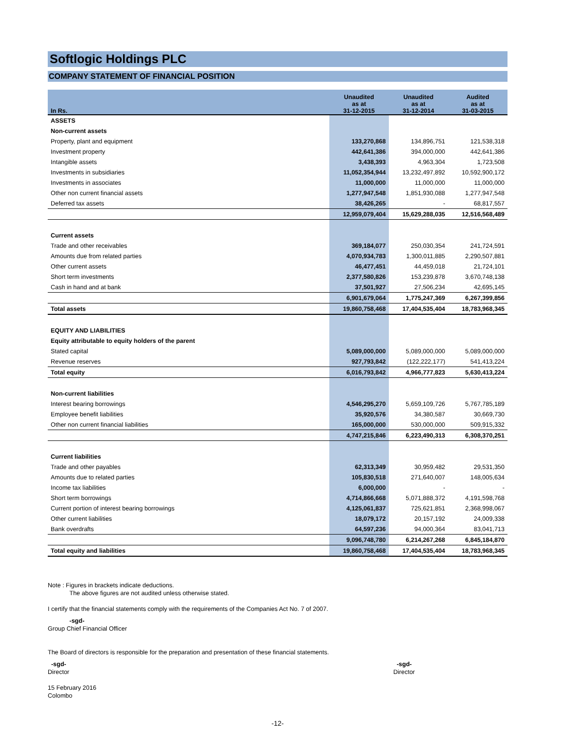Softlogic Holdings PLC
COMPANY STATEMENT OF FINANCIAL POSITION
| In Rs. | Unaudited as at 31-12-2015 | Unaudited as at 31-12-2014 | Audited as at 31-03-2015 |
| --- | --- | --- | --- |
| ASSETS | | | |
| Non-current assets | | | |
| Property, plant and equipment | 133,270,868 | 134,896,751 | 121,538,318 |
| Investment property | 442,641,386 | 394,000,000 | 442,641,386 |
| Intangible assets | 3,438,393 | 4,963,304 | 1,723,508 |
| Investments in subsidiaries | 11,052,354,944 | 13,232,497,892 | 10,592,900,172 |
| Investments in associates | 11,000,000 | 11,000,000 | 11,000,000 |
| Other non current financial assets | 1,277,947,548 | 1,851,930,088 | 1,277,947,548 |
| Deferred tax assets | 38,426,265 | - | 68,817,557 |
| | 12,959,079,404 | 15,629,288,035 | 12,516,568,489 |
| Current assets | | | |
| Trade and other receivables | 369,184,077 | 250,030,354 | 241,724,591 |
| Amounts due from related parties | 4,070,934,783 | 1,300,011,885 | 2,290,507,881 |
| Other current assets | 46,477,451 | 44,459,018 | 21,724,101 |
| Short term investments | 2,377,580,826 | 153,239,878 | 3,670,748,138 |
| Cash in hand and at bank | 37,501,927 | 27,506,234 | 42,695,145 |
| | 6,901,679,064 | 1,775,247,369 | 6,267,399,856 |
| Total assets | 19,860,758,468 | 17,404,535,404 | 18,783,968,345 |
| EQUITY AND LIABILITIES | | | |
| Equity attributable to equity holders of the parent | | | |
| Stated capital | 5,089,000,000 | 5,089,000,000 | 5,089,000,000 |
| Revenue reserves | 927,793,842 | (122,222,177) | 541,413,224 |
| Total equity | 6,016,793,842 | 4,966,777,823 | 5,630,413,224 |
| Non-current liabilities | | | |
| Interest bearing borrowings | 4,546,295,270 | 5,659,109,726 | 5,767,785,189 |
| Employee benefit liabilities | 35,920,576 | 34,380,587 | 30,669,730 |
| Other non current financial liabilities | 165,000,000 | 530,000,000 | 509,915,332 |
| | 4,747,215,846 | 6,223,490,313 | 6,308,370,251 |
| Current liabilities | | | |
| Trade and other payables | 62,313,349 | 30,959,482 | 29,531,350 |
| Amounts due to related parties | 105,830,518 | 271,640,007 | 148,005,634 |
| Income tax liabilities | 6,000,000 | - | - |
| Short term borrowings | 4,714,866,668 | 5,071,888,372 | 4,191,598,768 |
| Current portion of interest bearing borrowings | 4,125,061,837 | 725,621,851 | 2,368,998,067 |
| Other current liabilities | 18,079,172 | 20,157,192 | 24,009,338 |
| Bank overdrafts | 64,597,236 | 94,000,364 | 83,041,713 |
| | 9,096,748,780 | 6,214,267,268 | 6,845,184,870 |
| Total equity and liabilities | 19,860,758,468 | 17,404,535,404 | 18,783,968,345 |
Note : Figures in brackets indicate deductions.
The above figures are not audited unless otherwise stated.
I certify that the financial statements comply with the requirements of the Companies Act No. 7 of 2007.
-sgd-
Group Chief Financial Officer
The Board of directors is responsible for the preparation and presentation of these financial statements.
-sgd-
Director
-sgd-
Director
15 February 2016
Colombo
-12-